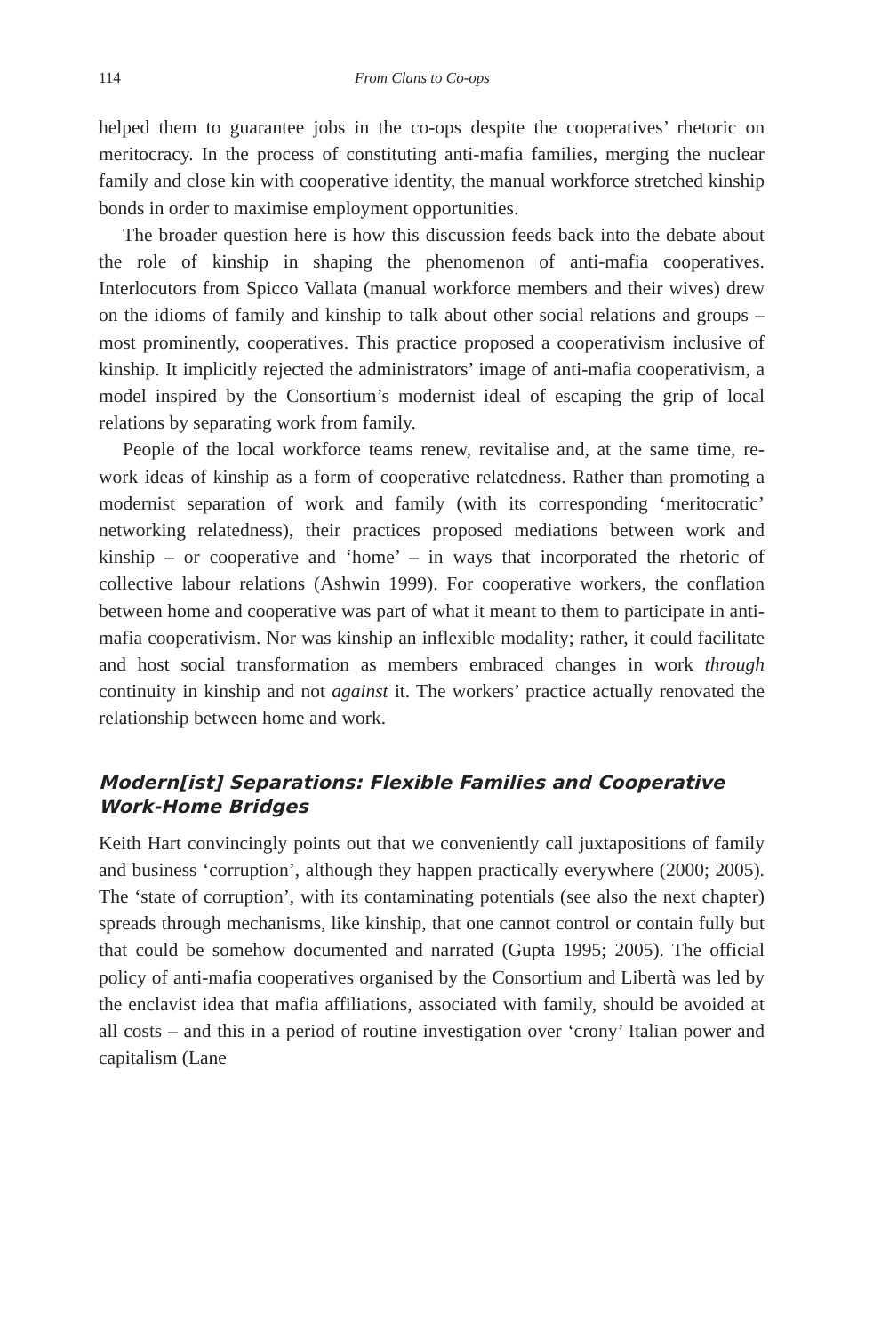114 From Clans to Co-ops
helped them to guarantee jobs in the co-ops despite the cooperatives’ rhetoric on meritocracy. In the process of constituting anti-mafia families, merging the nuclear family and close kin with cooperative identity, the manual workforce stretched kinship bonds in order to maximise employment opportunities.
The broader question here is how this discussion feeds back into the debate about the role of kinship in shaping the phenomenon of anti-mafia cooperatives. Interlocutors from Spicco Vallata (manual workforce members and their wives) drew on the idioms of family and kinship to talk about other social relations and groups – most prominently, cooperatives. This practice proposed a cooperativism inclusive of kinship. It implicitly rejected the administrators’ image of anti-mafia cooperativism, a model inspired by the Consortium’s modernist ideal of escaping the grip of local relations by separating work from family.
People of the local workforce teams renew, revitalise and, at the same time, re-work ideas of kinship as a form of cooperative relatedness. Rather than promoting a modernist separation of work and family (with its corresponding ‘meritocratic’ networking relatedness), their practices proposed mediations between work and kinship – or cooperative and ‘home’ – in ways that incorporated the rhetoric of collective labour relations (Ashwin 1999). For cooperative workers, the conflation between home and cooperative was part of what it meant to them to participate in anti-mafia cooperativism. Nor was kinship an inflexible modality; rather, it could facilitate and host social transformation as members embraced changes in work through continuity in kinship and not against it. The workers’ practice actually renovated the relationship between home and work.
Modern[ist] Separations: Flexible Families and Cooperative Work-Home Bridges
Keith Hart convincingly points out that we conveniently call juxtapositions of family and business ‘corruption’, although they happen practically everywhere (2000; 2005). The ‘state of corruption’, with its contaminating potentials (see also the next chapter) spreads through mechanisms, like kinship, that one cannot control or contain fully but that could be somehow documented and narrated (Gupta 1995; 2005). The official policy of anti-mafia cooperatives organised by the Consortium and Libertà was led by the enclavist idea that mafia affiliations, associated with family, should be avoided at all costs – and this in a period of routine investigation over ‘crony’ Italian power and capitalism (Lane